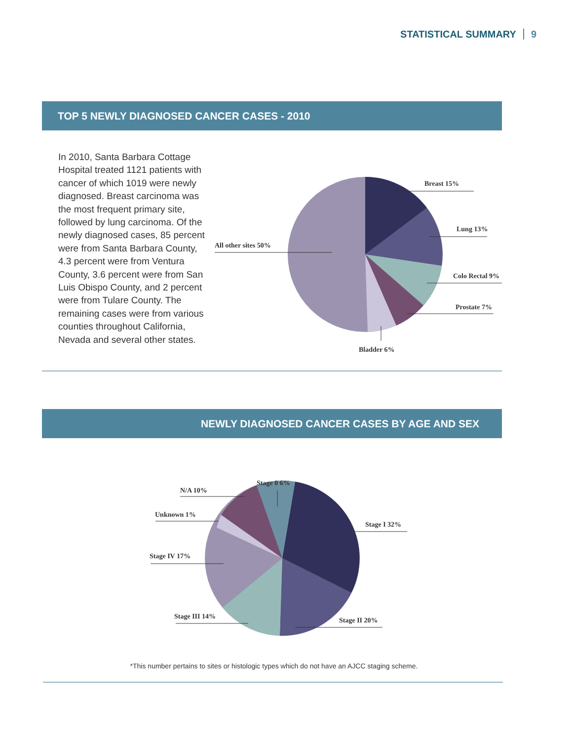STATISTICAL SUMMARY 9
TOP 5 NEWLY DIAGNOSED CANCER CASES - 2010
In 2010, Santa Barbara Cottage Hospital treated 1121 patients with cancer of which 1019 were newly diagnosed. Breast carcinoma was the most frequent primary site, followed by lung carcinoma. Of the newly diagnosed cases, 85 percent were from Santa Barbara County, 4.3 percent were from Ventura County, 3.6 percent were from San Luis Obispo County, and 2 percent were from Tulare County. The remaining cases were from various counties throughout California, Nevada and several other states.
Breast 15%
Lung 13%
Colo Rectal 9%
Prostate 7%
Bladder 6%
All other sites 50%
NEWLY DIAGNOSED CANCER CASES BY AGE AND SEX
Stage 0 6%
N/A 10%
Unknown 1%
Stage IV 17%
Stage III 14%
Stage II 20%
Stage I 32%
*This number pertains to sites or histologic types which do not have an AJCC staging scheme.